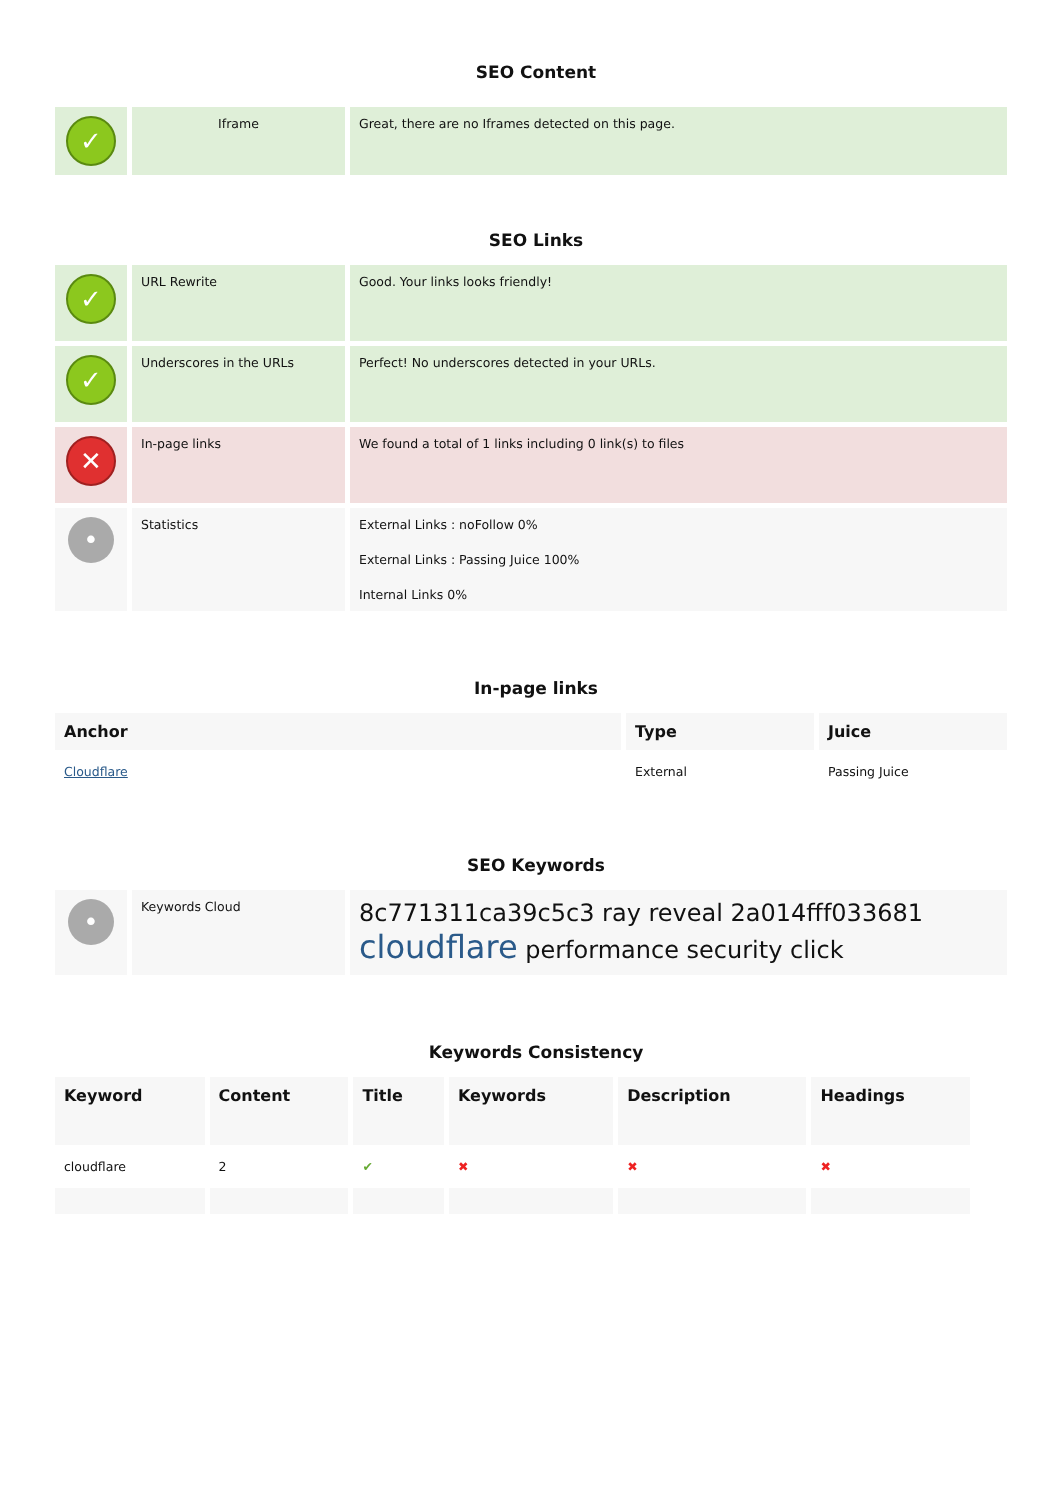SEO Content
| ✓ | Iframe | Great, there are no Iframes detected on this page. |
SEO Links
| ✓ | URL Rewrite | Good. Your links looks friendly! |
| ✓ | Underscores in the URLs | Perfect! No underscores detected in your URLs. |
| ✕ | In-page links | We found a total of 1 links including 0 link(s) to files |
| • | Statistics | External Links : noFollow 0% External Links : Passing Juice 100% Internal Links 0% |
In-page links
| Anchor | Type | Juice |
| --- | --- | --- |
| Cloudflare | External | Passing Juice |
SEO Keywords
| • | Keywords Cloud | 8c771311ca39c5c3 ray reveal 2a014fff033681 cloudflare performance security click |
Keywords Consistency
| Keyword | Content | Title | Keywords | Description | Headings |
| --- | --- | --- | --- | --- | --- |
| cloudflare | 2 | ✔ | ✖ | ✖ | ✖ |